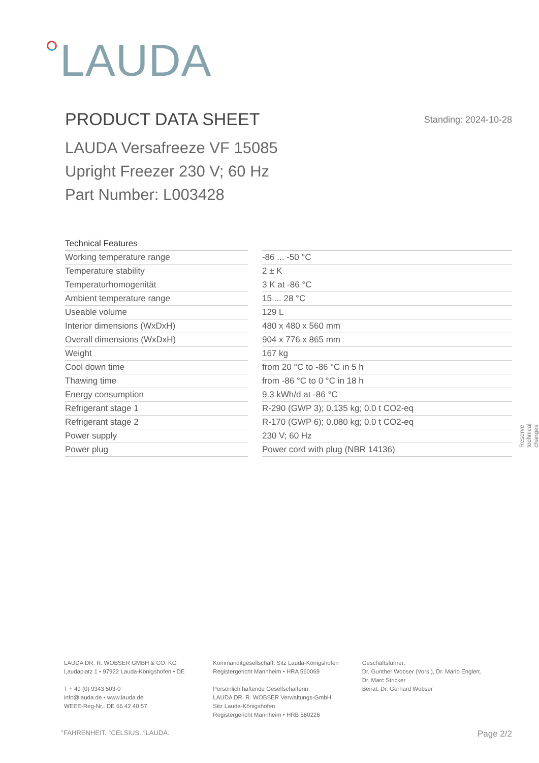LAUDA
PRODUCT DATA SHEET Standing: 2024-10-28
LAUDA Versafreeze VF 15085
Upright Freezer 230 V; 60 Hz
Part Number: L003428
| Technical Features | | |
| Working temperature range | | -86 ... -50 °C |
| Temperature stability | | 2 ± K |
| Temperaturhomogenität | | 3 K at -86 °C |
| Ambient temperature range | | 15 ... 28 °C |
| Useable volume | | 129 L |
| Interior dimensions (WxDxH) | | 480 x 480 x 560 mm |
| Overall dimensions (WxDxH) | | 904 x 776 x 865 mm |
| Weight | | 167 kg |
| Cool down time | | from 20 °C to -86 °C in 5 h |
| Thawing time | | from -86 °C to 0 °C in 18 h |
| Energy consumption | | 9.3 kWh/d at -86 °C |
| Refrigerant stage 1 | | R-290 (GWP 3); 0.135 kg; 0.0 t CO2-eq |
| Refrigerant stage 2 | | R-170 (GWP 6); 0.080 kg; 0.0 t CO2-eq |
| Power supply | | 230 V; 60 Hz |
| Power plug | | Power cord with plug (NBR 14136) |
Reserve technical changes
LAUDA DR. R. WOBSER GMBH & CO. KG
Laudaplatz 1 • 97922 Lauda-Königshofen • DE
T + 49 (0) 9343 503-0
info@lauda.de • www.lauda.de
WEEE-Reg-Nr.: DE 66 42 40 57
Kommanditgesellschaft: Sitz Lauda-Königshofen
Registergericht Mannheim • HRA 560069
Persönlich haftende Gesellschafterin:
LAUDA DR. R. WOBSER Verwaltungs-GmbH
Sitz Lauda-Königshofen
Registergericht Mannheim • HRB 560226
Geschäftsführer:
Dr. Gunther Wobser (Vors.), Dr. Mario Englert,
Dr. Marc Stricker
Beirat: Dr. Gerhard Wobser
°FAHRENHEIT. °CELSIUS. °LAUDA. Page 2/2